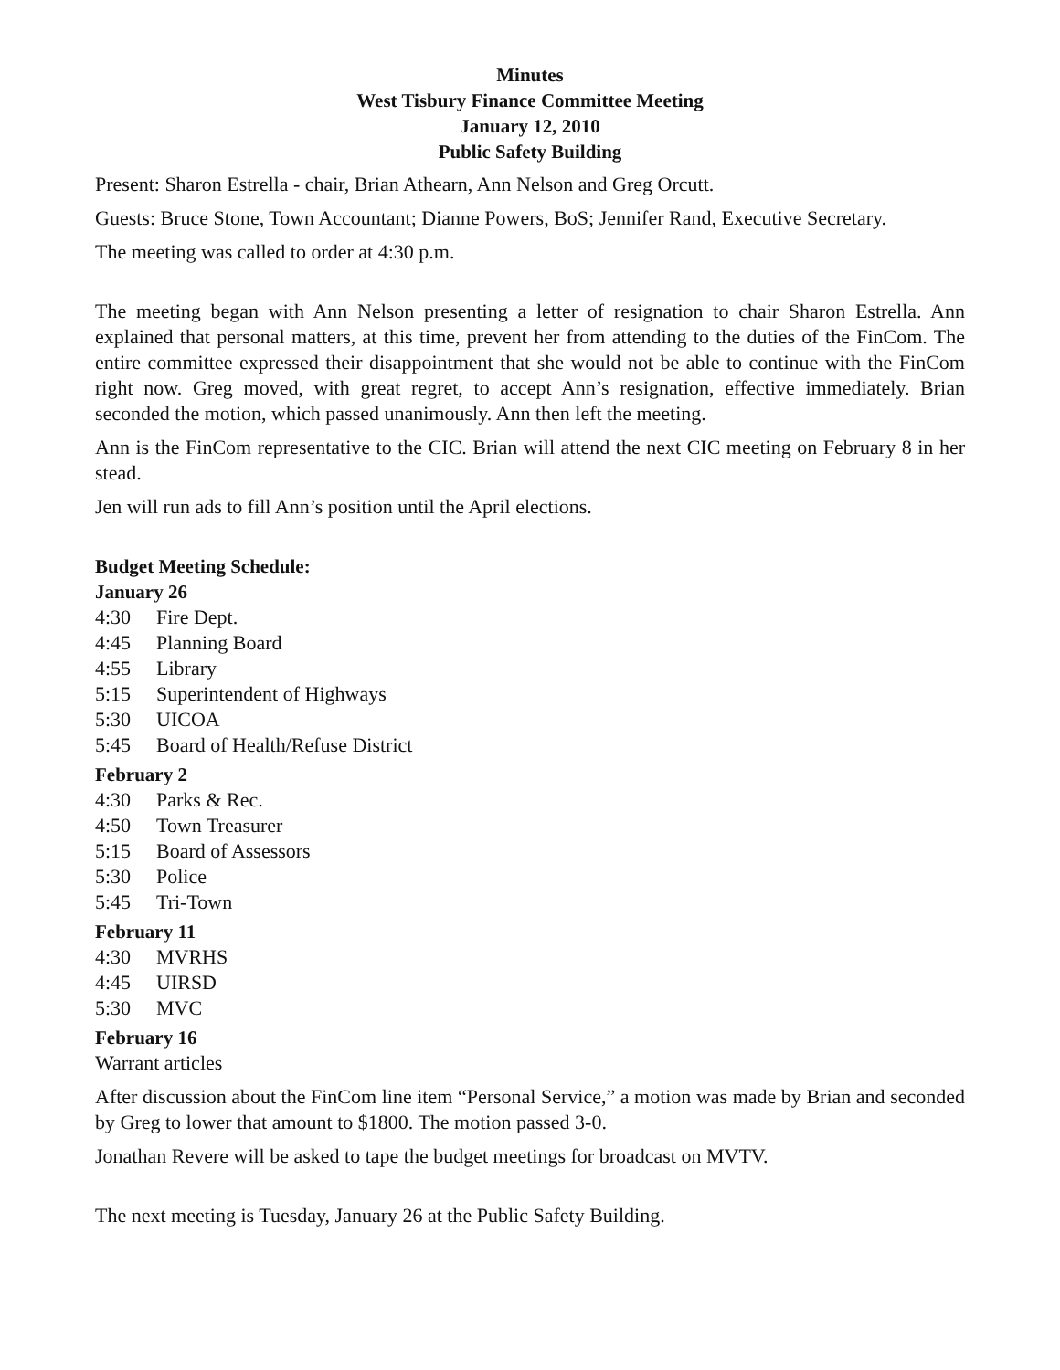Minutes
West Tisbury Finance Committee Meeting
January 12, 2010
Public Safety Building
Present: Sharon Estrella - chair, Brian Athearn, Ann Nelson and Greg Orcutt.
Guests: Bruce Stone, Town Accountant; Dianne Powers, BoS; Jennifer Rand, Executive Secretary.
The meeting was called to order at 4:30 p.m.
The meeting began with Ann Nelson presenting a letter of resignation to chair Sharon Estrella. Ann explained that personal matters, at this time, prevent her from attending to the duties of the FinCom. The entire committee expressed their disappointment that she would not be able to continue with the FinCom right now. Greg moved, with great regret, to accept Ann’s resignation, effective immediately. Brian seconded the motion, which passed unanimously. Ann then left the meeting.
Ann is the FinCom representative to the CIC. Brian will attend the next CIC meeting on February 8 in her stead.
Jen will run ads to fill Ann’s position until the April elections.
Budget Meeting Schedule:
January 26
4:30 Fire Dept.
4:45 Planning Board
4:55 Library
5:15 Superintendent of Highways
5:30 UICOA
5:45 Board of Health/Refuse District
February 2
4:30 Parks & Rec.
4:50 Town Treasurer
5:15 Board of Assessors
5:30 Police
5:45 Tri-Town
February 11
4:30 MVRHS
4:45 UIRSD
5:30 MVC
February 16
Warrant articles
After discussion about the FinCom line item “Personal Service,” a motion was made by Brian and seconded by Greg to lower that amount to $1800. The motion passed 3-0.
Jonathan Revere will be asked to tape the budget meetings for broadcast on MVTV.
The next meeting is Tuesday, January 26 at the Public Safety Building.